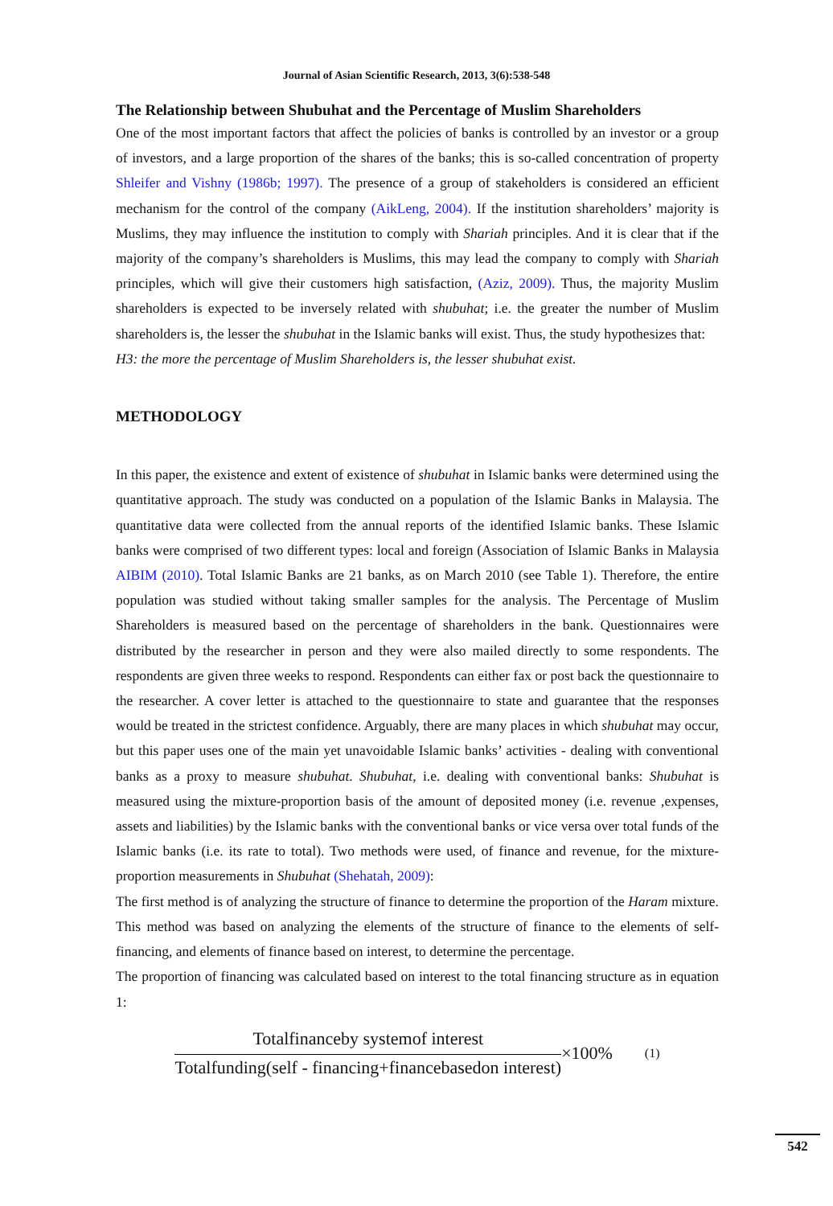Journal of Asian Scientific Research, 2013, 3(6):538-548
The Relationship between Shubuhat and the Percentage of Muslim Shareholders
One of the most important factors that affect the policies of banks is controlled by an investor or a group of investors, and a large proportion of the shares of the banks; this is so-called concentration of property Shleifer and Vishny (1986b; 1997). The presence of a group of stakeholders is considered an efficient mechanism for the control of the company (AikLeng, 2004). If the institution shareholders’ majority is Muslims, they may influence the institution to comply with Shariah principles. And it is clear that if the majority of the company’s shareholders is Muslims, this may lead the company to comply with Shariah principles, which will give their customers high satisfaction, (Aziz, 2009). Thus, the majority Muslim shareholders is expected to be inversely related with shubuhat; i.e. the greater the number of Muslim shareholders is, the lesser the shubuhat in the Islamic banks will exist. Thus, the study hypothesizes that:
H3: the more the percentage of Muslim Shareholders is, the lesser shubuhat exist.
METHODOLOGY
In this paper, the existence and extent of existence of shubuhat in Islamic banks were determined using the quantitative approach. The study was conducted on a population of the Islamic Banks in Malaysia. The quantitative data were collected from the annual reports of the identified Islamic banks. These Islamic banks were comprised of two different types: local and foreign (Association of Islamic Banks in Malaysia AIBIM (2010). Total Islamic Banks are 21 banks, as on March 2010 (see Table 1). Therefore, the entire population was studied without taking smaller samples for the analysis. The Percentage of Muslim Shareholders is measured based on the percentage of shareholders in the bank. Questionnaires were distributed by the researcher in person and they were also mailed directly to some respondents. The respondents are given three weeks to respond. Respondents can either fax or post back the questionnaire to the researcher. A cover letter is attached to the questionnaire to state and guarantee that the responses would be treated in the strictest confidence. Arguably, there are many places in which shubuhat may occur, but this paper uses one of the main yet unavoidable Islamic banks’ activities - dealing with conventional banks as a proxy to measure shubuhat. Shubuhat, i.e. dealing with conventional banks: Shubuhat is measured using the mixture-proportion basis of the amount of deposited money (i.e. revenue ,expenses, assets and liabilities) by the Islamic banks with the conventional banks or vice versa over total funds of the Islamic banks (i.e. its rate to total). Two methods were used, of finance and revenue, for the mixture-proportion measurements in Shubuhat (Shehatah, 2009):
The first method is of analyzing the structure of finance to determine the proportion of the Haram mixture. This method was based on analyzing the elements of the structure of finance to the elements of self-financing, and elements of finance based on interest, to determine the percentage.
The proportion of financing was calculated based on interest to the total financing structure as in equation 1:
Totalfinanceby systemof interest
Totalfunding(self - financing+financebasedon interest)
×100% (1)
542